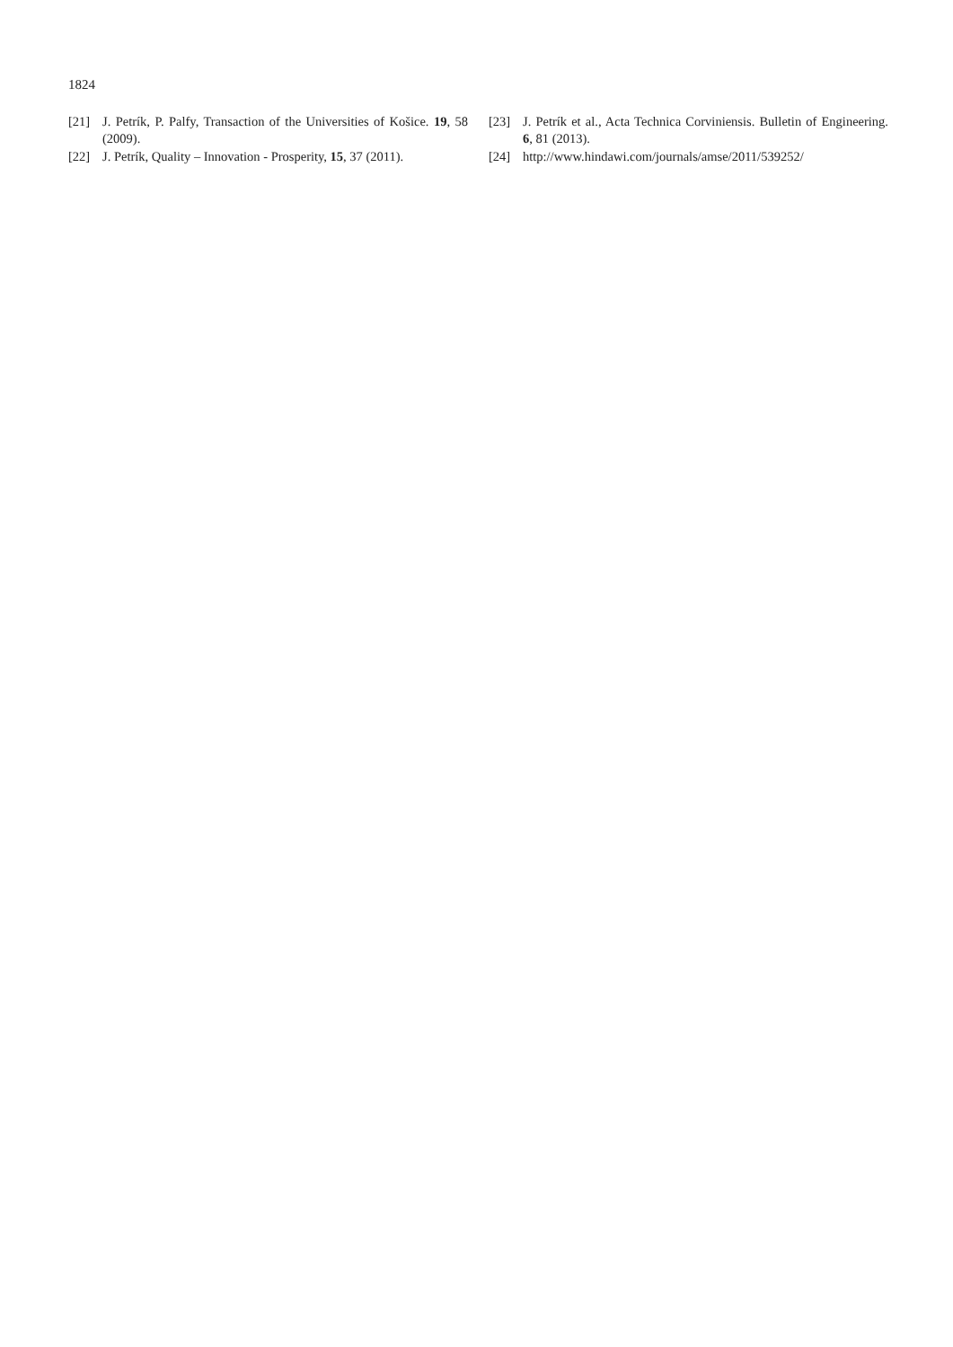1824
[21] J. Petrík, P. Palfy, Transaction of the Universities of Košice. 19, 58 (2009).
[22] J. Petrík, Quality – Innovation - Prosperity, 15, 37 (2011).
[23] J. Petrík et al., Acta Technica Corviniensis. Bulletin of Engineering. 6, 81 (2013).
[24] http://www.hindawi.com/journals/amse/2011/539252/